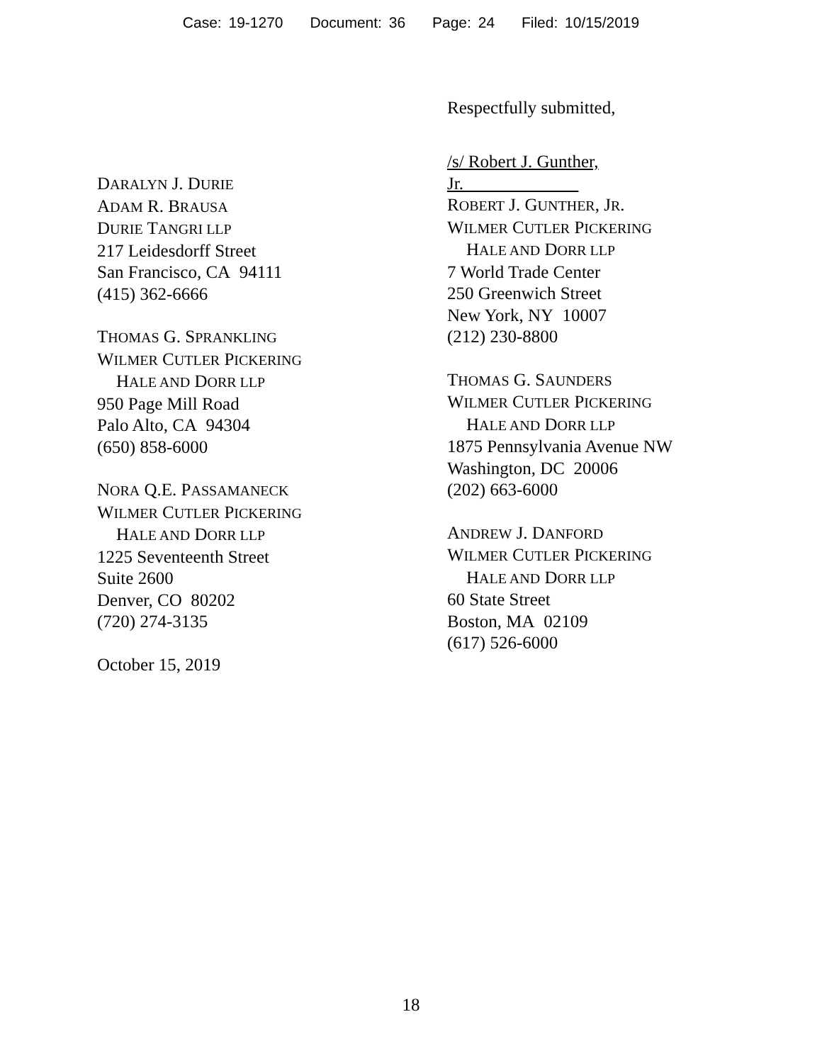Case: 19-1270 Document: 36 Page: 24 Filed: 10/15/2019
Respectfully submitted,
DARALYN J. DURIE
ADAM R. BRAUSA
DURIE TANGRI LLP
217 Leidesdorff Street
San Francisco, CA 94111
(415) 362-6666
THOMAS G. SPRANKLING
WILMER CUTLER PICKERING
HALE AND DORR LLP
950 Page Mill Road
Palo Alto, CA 94304
(650) 858-6000
NORA Q.E. PASSAMANECK
WILMER CUTLER PICKERING
HALE AND DORR LLP
1225 Seventeenth Street
Suite 2600
Denver, CO 80202
(720) 274-3135
October 15, 2019
/s/ Robert J. Gunther, Jr.
ROBERT J. GUNTHER, JR.
WILMER CUTLER PICKERING
HALE AND DORR LLP
7 World Trade Center
250 Greenwich Street
New York, NY 10007
(212) 230-8800
THOMAS G. SAUNDERS
WILMER CUTLER PICKERING
HALE AND DORR LLP
1875 Pennsylvania Avenue NW
Washington, DC 20006
(202) 663-6000
ANDREW J. DANFORD
WILMER CUTLER PICKERING
HALE AND DORR LLP
60 State Street
Boston, MA 02109
(617) 526-6000
18